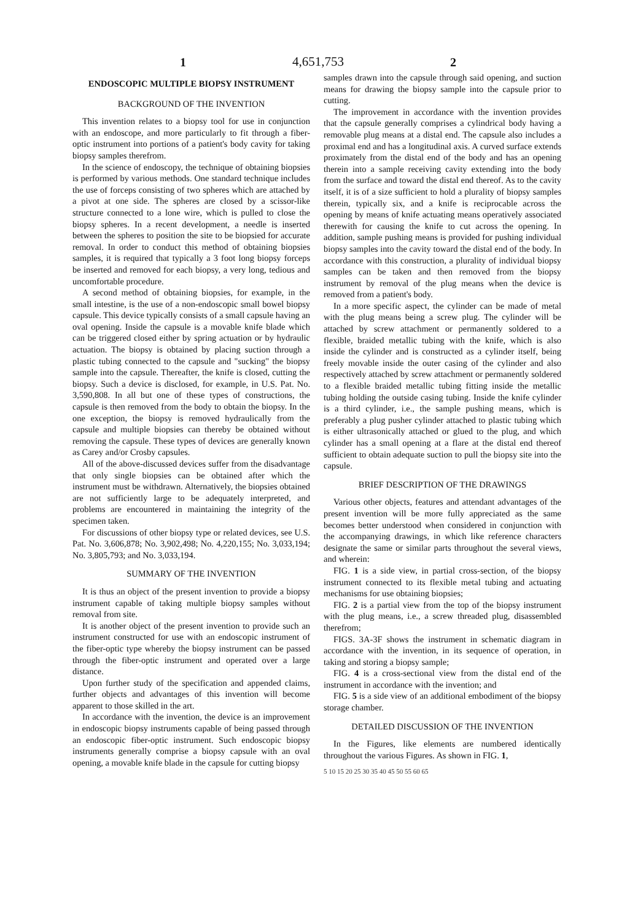1 4,651,753 2
ENDOSCOPIC MULTIPLE BIOPSY INSTRUMENT
BACKGROUND OF THE INVENTION
This invention relates to a biopsy tool for use in conjunction with an endoscope, and more particularly to fit through a fiber-optic instrument into portions of a patient's body cavity for taking biopsy samples therefrom.
In the science of endoscopy, the technique of obtaining biopsies is performed by various methods. One standard technique includes the use of forceps consisting of two spheres which are attached by a pivot at one side. The spheres are closed by a scissor-like structure connected to a lone wire, which is pulled to close the biopsy spheres. In a recent development, a needle is inserted between the spheres to position the site to be biopsied for accurate removal. In order to conduct this method of obtaining biopsies samples, it is required that typically a 3 foot long biopsy forceps be inserted and removed for each biopsy, a very long, tedious and uncomfortable procedure.
A second method of obtaining biopsies, for example, in the small intestine, is the use of a non-endoscopic small bowel biopsy capsule. This device typically consists of a small capsule having an oval opening. Inside the capsule is a movable knife blade which can be triggered closed either by spring actuation or by hydraulic actuation. The biopsy is obtained by placing suction through a plastic tubing connected to the capsule and "sucking" the biopsy sample into the capsule. Thereafter, the knife is closed, cutting the biopsy. Such a device is disclosed, for example, in U.S. Pat. No. 3,590,808. In all but one of these types of constructions, the capsule is then removed from the body to obtain the biopsy. In the one exception, the biopsy is removed hydraulically from the capsule and multiple biopsies can thereby be obtained without removing the capsule. These types of devices are generally known as Carey and/or Crosby capsules.
All of the above-discussed devices suffer from the disadvantage that only single biopsies can be obtained after which the instrument must be withdrawn. Alternatively, the biopsies obtained are not sufficiently large to be adequately interpreted, and problems are encountered in maintaining the integrity of the specimen taken.
For discussions of other biopsy type or related devices, see U.S. Pat. No. 3,606,878; No. 3,902,498; No. 4,220,155; No. 3,033,194; No. 3,805,793; and No. 3,033,194.
SUMMARY OF THE INVENTION
It is thus an object of the present invention to provide a biopsy instrument capable of taking multiple biopsy samples without removal from site.
It is another object of the present invention to provide such an instrument constructed for use with an endoscopic instrument of the fiber-optic type whereby the biopsy instrument can be passed through the fiber-optic instrument and operated over a large distance.
Upon further study of the specification and appended claims, further objects and advantages of this invention will become apparent to those skilled in the art.
In accordance with the invention, the device is an improvement in endoscopic biopsy instruments capable of being passed through an endoscopic fiber-optic instrument. Such endoscopic biopsy instruments generally comprise a biopsy capsule with an oval opening, a movable knife blade in the capsule for cutting biopsy
samples drawn into the capsule through said opening, and suction means for drawing the biopsy sample into the capsule prior to cutting.
The improvement in accordance with the invention provides that the capsule generally comprises a cylindrical body having a removable plug means at a distal end. The capsule also includes a proximal end and has a longitudinal axis. A curved surface extends proximately from the distal end of the body and has an opening therein into a sample receiving cavity extending into the body from the surface and toward the distal end thereof. As to the cavity itself, it is of a size sufficient to hold a plurality of biopsy samples therein, typically six, and a knife is reciprocable across the opening by means of knife actuating means operatively associated therewith for causing the knife to cut across the opening. In addition, sample pushing means is provided for pushing individual biopsy samples into the cavity toward the distal end of the body. In accordance with this construction, a plurality of individual biopsy samples can be taken and then removed from the biopsy instrument by removal of the plug means when the device is removed from a patient's body.
In a more specific aspect, the cylinder can be made of metal with the plug means being a screw plug. The cylinder will be attached by screw attachment or permanently soldered to a flexible, braided metallic tubing with the knife, which is also inside the cylinder and is constructed as a cylinder itself, being freely movable inside the outer casing of the cylinder and also respectively attached by screw attachment or permanently soldered to a flexible braided metallic tubing fitting inside the metallic tubing holding the outside casing tubing. Inside the knife cylinder is a third cylinder, i.e., the sample pushing means, which is preferably a plug pusher cylinder attached to plastic tubing which is either ultrasonically attached or glued to the plug, and which cylinder has a small opening at a flare at the distal end thereof sufficient to obtain adequate suction to pull the biopsy site into the capsule.
BRIEF DESCRIPTION OF THE DRAWINGS
Various other objects, features and attendant advantages of the present invention will be more fully appreciated as the same becomes better understood when considered in conjunction with the accompanying drawings, in which like reference characters designate the same or similar parts throughout the several views, and wherein:
FIG. 1 is a side view, in partial cross-section, of the biopsy instrument connected to its flexible metal tubing and actuating mechanisms for use obtaining biopsies;
FIG. 2 is a partial view from the top of the biopsy instrument with the plug means, i.e., a screw threaded plug, disassembled therefrom;
FIGS. 3A-3F shows the instrument in schematic diagram in accordance with the invention, in its sequence of operation, in taking and storing a biopsy sample;
FIG. 4 is a cross-sectional view from the distal end of the instrument in accordance with the invention; and
FIG. 5 is a side view of an additional embodiment of the biopsy storage chamber.
DETAILED DISCUSSION OF THE INVENTION
In the Figures, like elements are numbered identically throughout the various Figures. As shown in FIG. 1,
5 10 15 20 25 30 35 40 45 50 55 60 65